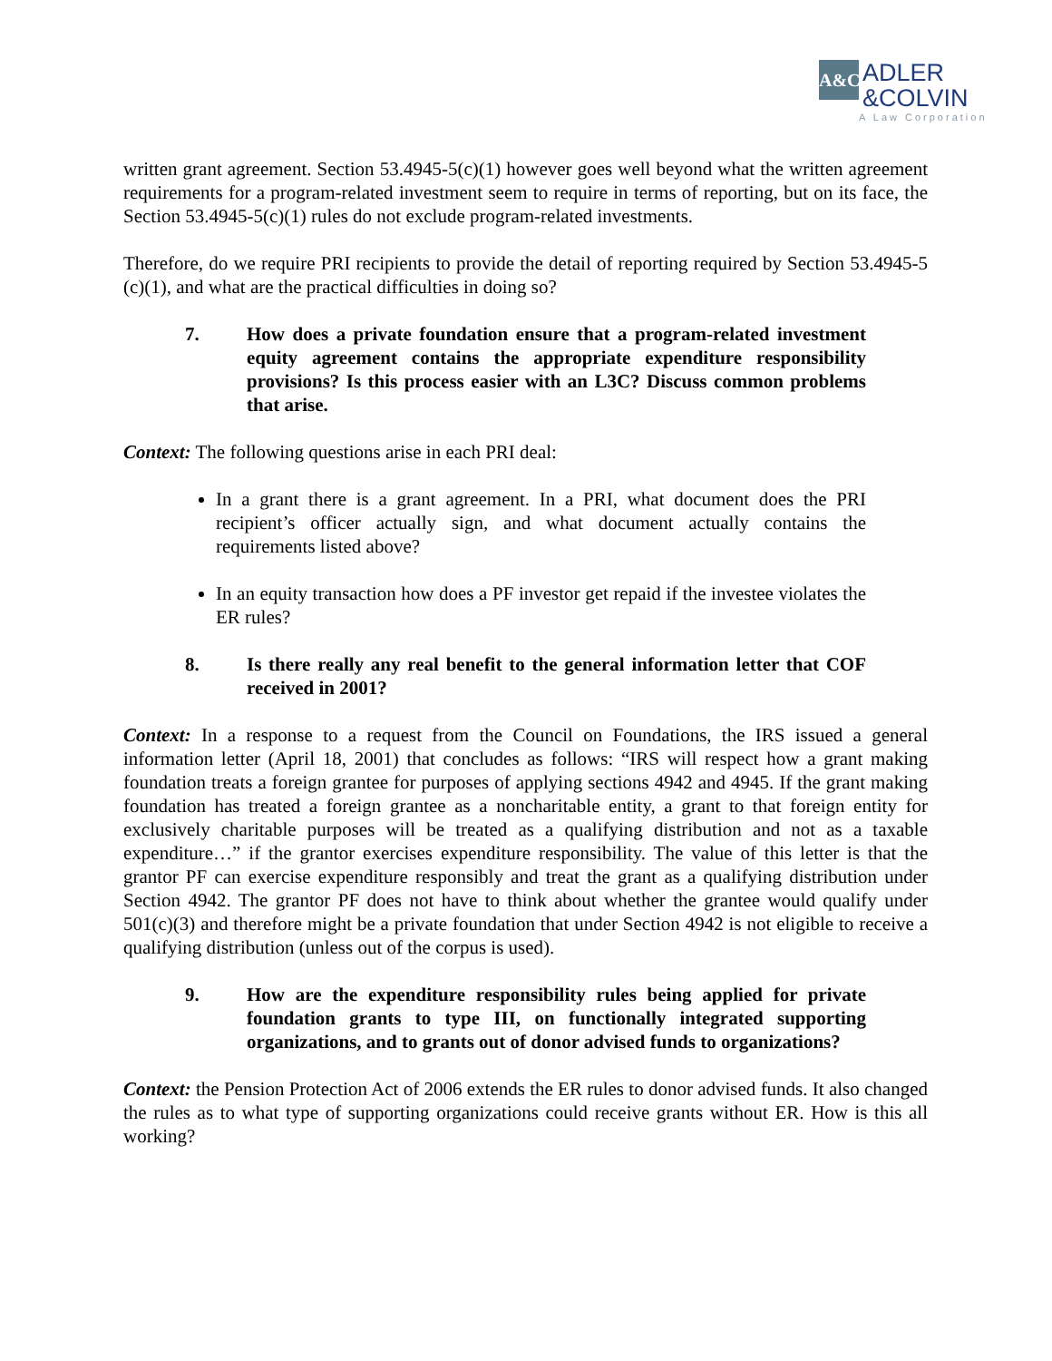A&C
ADLER
&COLVIN
A Law Corporation
written grant agreement. Section 53.4945-5(c)(1) however goes well beyond what the written agreement requirements for a program-related investment seem to require in terms of reporting, but on its face, the Section 53.4945-5(c)(1) rules do not exclude program-related investments.
Therefore, do we require PRI recipients to provide the detail of reporting required by Section 53.4945-5 (c)(1), and what are the practical difficulties in doing so?
7. How does a private foundation ensure that a program-related investment equity agreement contains the appropriate expenditure responsibility provisions? Is this process easier with an L3C? Discuss common problems that arise.
Context: The following questions arise in each PRI deal:
In a grant there is a grant agreement. In a PRI, what document does the PRI recipient’s officer actually sign, and what document actually contains the requirements listed above?
In an equity transaction how does a PF investor get repaid if the investee violates the ER rules?
8. Is there really any real benefit to the general information letter that COF received in 2001?
Context: In a response to a request from the Council on Foundations, the IRS issued a general information letter (April 18, 2001) that concludes as follows: “IRS will respect how a grant making foundation treats a foreign grantee for purposes of applying sections 4942 and 4945. If the grant making foundation has treated a foreign grantee as a noncharitable entity, a grant to that foreign entity for exclusively charitable purposes will be treated as a qualifying distribution and not as a taxable expenditure…” if the grantor exercises expenditure responsibility. The value of this letter is that the grantor PF can exercise expenditure responsibly and treat the grant as a qualifying distribution under Section 4942. The grantor PF does not have to think about whether the grantee would qualify under 501(c)(3) and therefore might be a private foundation that under Section 4942 is not eligible to receive a qualifying distribution (unless out of the corpus is used).
9. How are the expenditure responsibility rules being applied for private foundation grants to type III, on functionally integrated supporting organizations, and to grants out of donor advised funds to organizations?
Context: the Pension Protection Act of 2006 extends the ER rules to donor advised funds. It also changed the rules as to what type of supporting organizations could receive grants without ER. How is this all working?